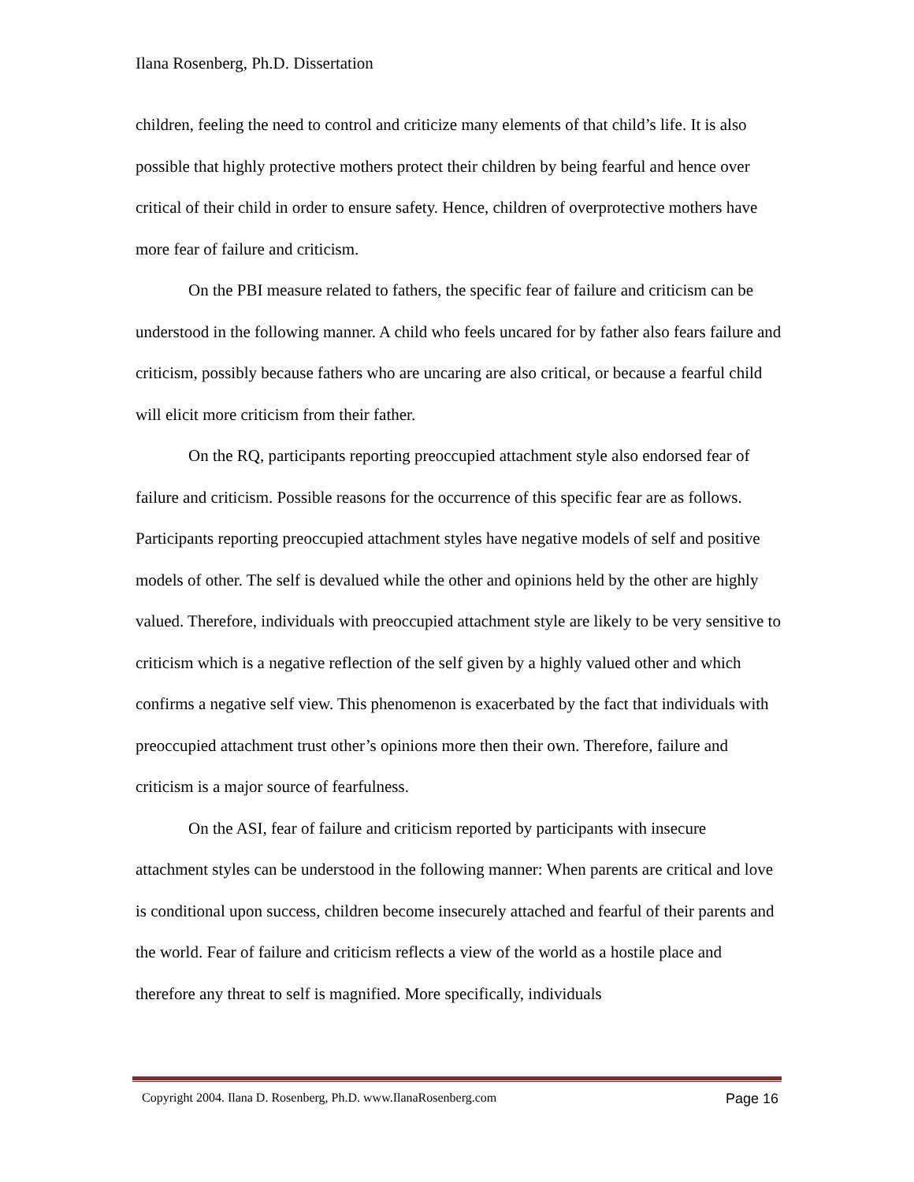Ilana Rosenberg, Ph.D. Dissertation
children, feeling the need to control and criticize many elements of that child’s life. It is also possible that highly protective mothers protect their children by being fearful and hence over critical of their child in order to ensure safety. Hence, children of overprotective mothers have more fear of failure and criticism.
On the PBI measure related to fathers, the specific fear of failure and criticism can be understood in the following manner. A child who feels uncared for by father also fears failure and criticism, possibly because fathers who are uncaring are also critical, or because a fearful child will elicit more criticism from their father.
On the RQ, participants reporting preoccupied attachment style also endorsed fear of failure and criticism. Possible reasons for the occurrence of this specific fear are as follows. Participants reporting preoccupied attachment styles have negative models of self and positive models of other. The self is devalued while the other and opinions held by the other are highly valued. Therefore, individuals with preoccupied attachment style are likely to be very sensitive to criticism which is a negative reflection of the self given by a highly valued other and which confirms a negative self view. This phenomenon is exacerbated by the fact that individuals with preoccupied attachment trust other’s opinions more then their own. Therefore, failure and criticism is a major source of fearfulness.
On the ASI, fear of failure and criticism reported by participants with insecure attachment styles can be understood in the following manner: When parents are critical and love is conditional upon success, children become insecurely attached and fearful of their parents and the world. Fear of failure and criticism reflects a view of the world as a hostile place and therefore any threat to self is magnified. More specifically, individuals
Copyright 2004. Ilana D. Rosenberg, Ph.D. www.IlanaRosenberg.com Page 16